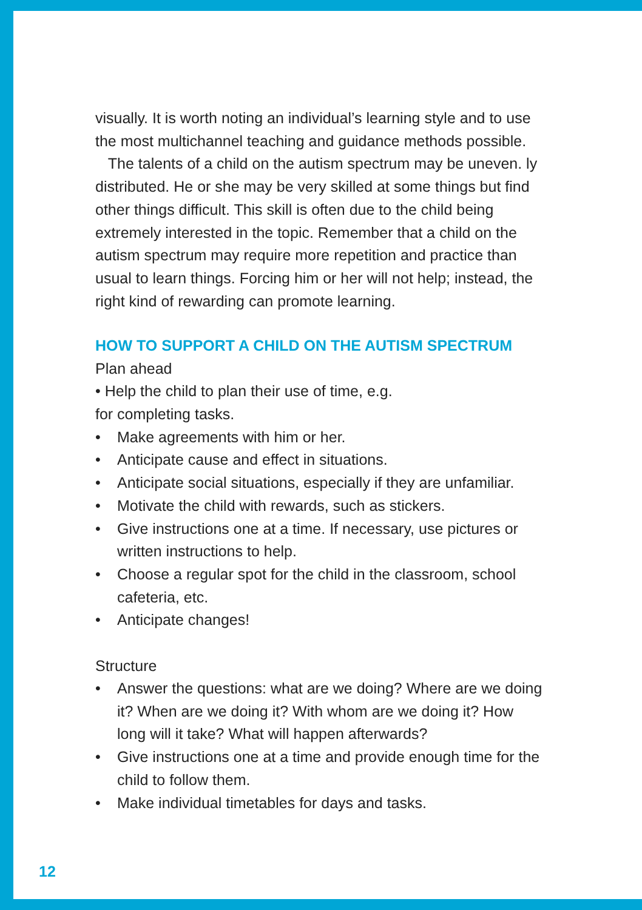visually. It is worth noting an individual’s learning style and to use the most multichannel teaching and guidance methods possible.
The talents of a child on the autism spectrum may be uneven. ly distributed. He or she may be very skilled at some things but find other things difficult. This skill is often due to the child being extremely interested in the topic. Remember that a child on the autism spectrum may require more repetition and practice than usual to learn things. Forcing him or her will not help; instead, the right kind of rewarding can promote learning.
HOW TO SUPPORT A CHILD ON THE AUTISM SPECTRUM
Plan ahead
• Help the child to plan their use of time, e.g.
for completing tasks.
• Make agreements with him or her.
• Anticipate cause and effect in situations.
• Anticipate social situations, especially if they are unfamiliar.
• Motivate the child with rewards, such as stickers.
• Give instructions one at a time. If necessary, use pictures or written instructions to help.
• Choose a regular spot for the child in the classroom, school cafeteria, etc.
• Anticipate changes!
Structure
• Answer the questions: what are we doing? Where are we doing it? When are we doing it? With whom are we doing it? How long will it take? What will happen afterwards?
• Give instructions one at a time and provide enough time for the child to follow them.
• Make individual timetables for days and tasks.
12